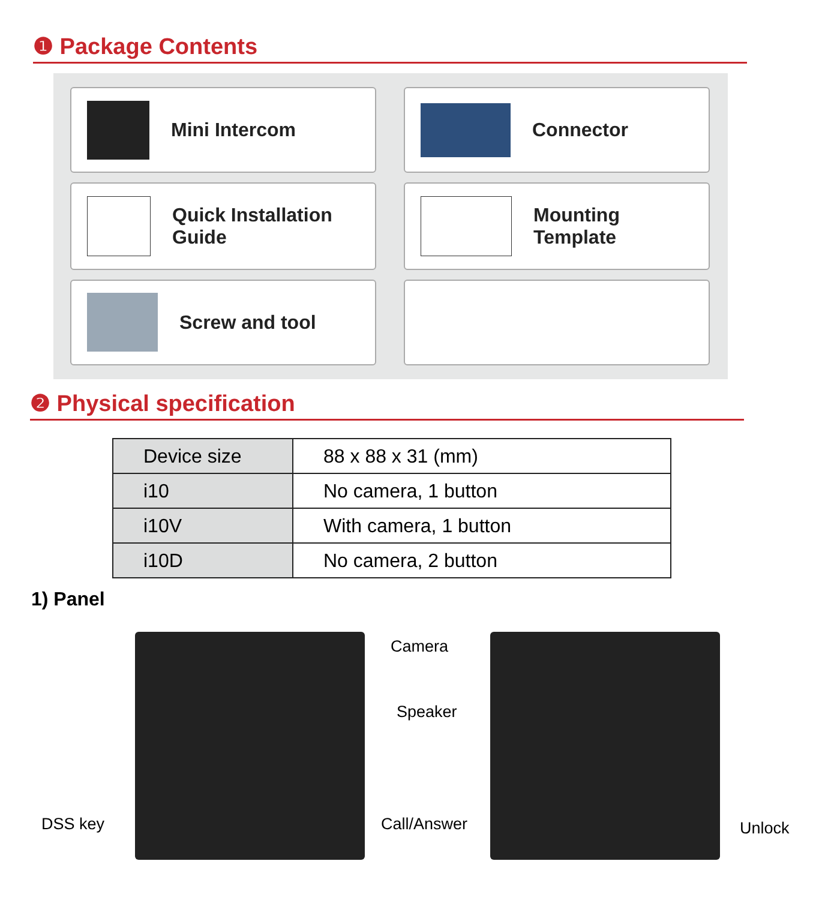❶ Package Contents
Mini Intercom
Connector
Quick Installation
Guide
Mounting
Template
Screw and tool
❷ Physical specification
| Device size | 88 x 88 x 31 (mm) |
| i10 | No camera, 1 button |
| i10V | With camera, 1 button |
| i10D | No camera, 2 button |
1) Panel
Camera
Speaker
DSS key Call/Answer Unlock